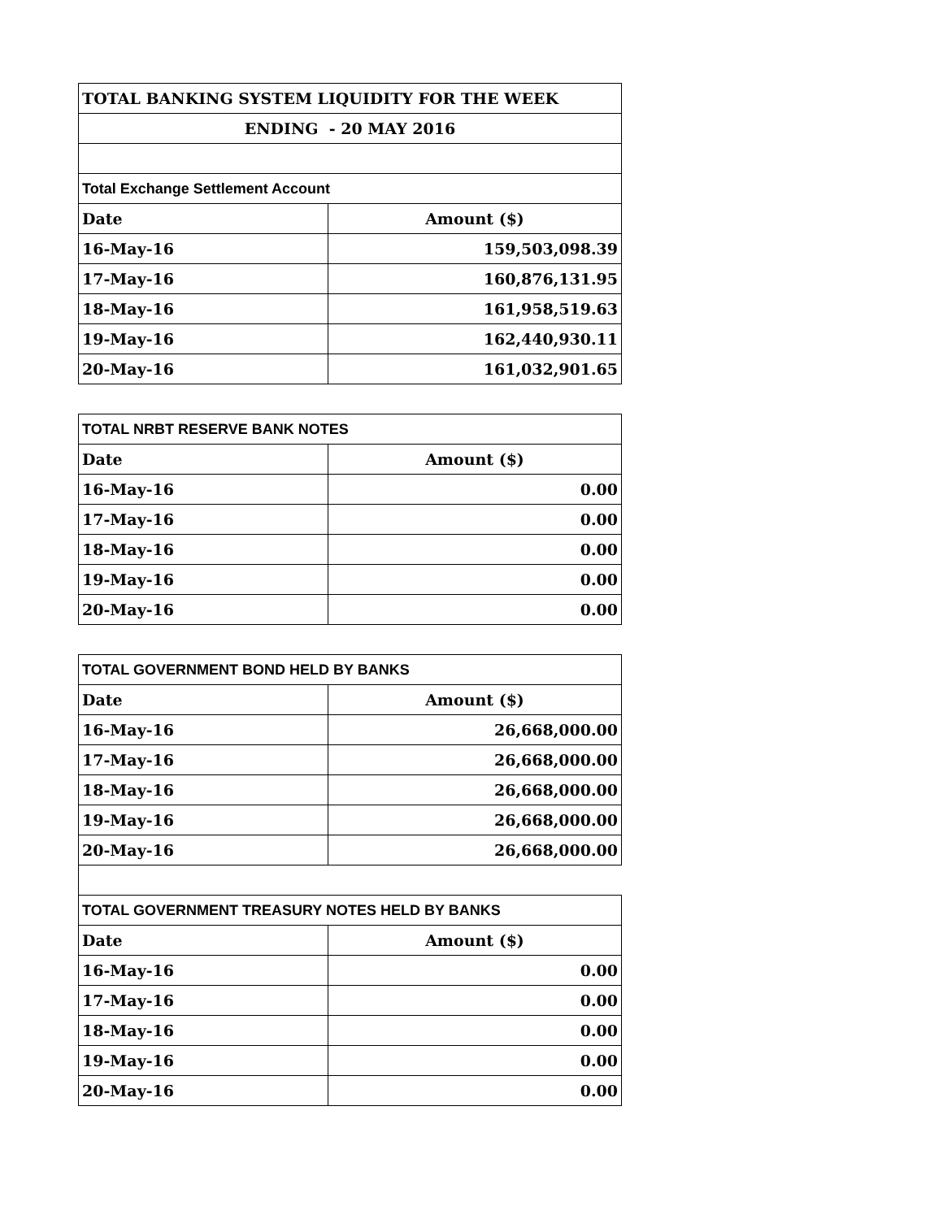| TOTAL BANKING SYSTEM LIQUIDITY FOR THE WEEK | |
| ENDING - 20 MAY 2016 | |
| Total Exchange Settlement Account | |
| Date | Amount ($) |
| 16-May-16 | 159,503,098.39 |
| 17-May-16 | 160,876,131.95 |
| 18-May-16 | 161,958,519.63 |
| 19-May-16 | 162,440,930.11 |
| 20-May-16 | 161,032,901.65 |
| TOTAL NRBT RESERVE BANK NOTES | |
| Date | Amount ($) |
| 16-May-16 | 0.00 |
| 17-May-16 | 0.00 |
| 18-May-16 | 0.00 |
| 19-May-16 | 0.00 |
| 20-May-16 | 0.00 |
| TOTAL GOVERNMENT BOND HELD BY BANKS | |
| Date | Amount ($) |
| 16-May-16 | 26,668,000.00 |
| 17-May-16 | 26,668,000.00 |
| 18-May-16 | 26,668,000.00 |
| 19-May-16 | 26,668,000.00 |
| 20-May-16 | 26,668,000.00 |
| TOTAL GOVERNMENT TREASURY NOTES HELD BY BANKS | |
| Date | Amount ($) |
| 16-May-16 | 0.00 |
| 17-May-16 | 0.00 |
| 18-May-16 | 0.00 |
| 19-May-16 | 0.00 |
| 20-May-16 | 0.00 |